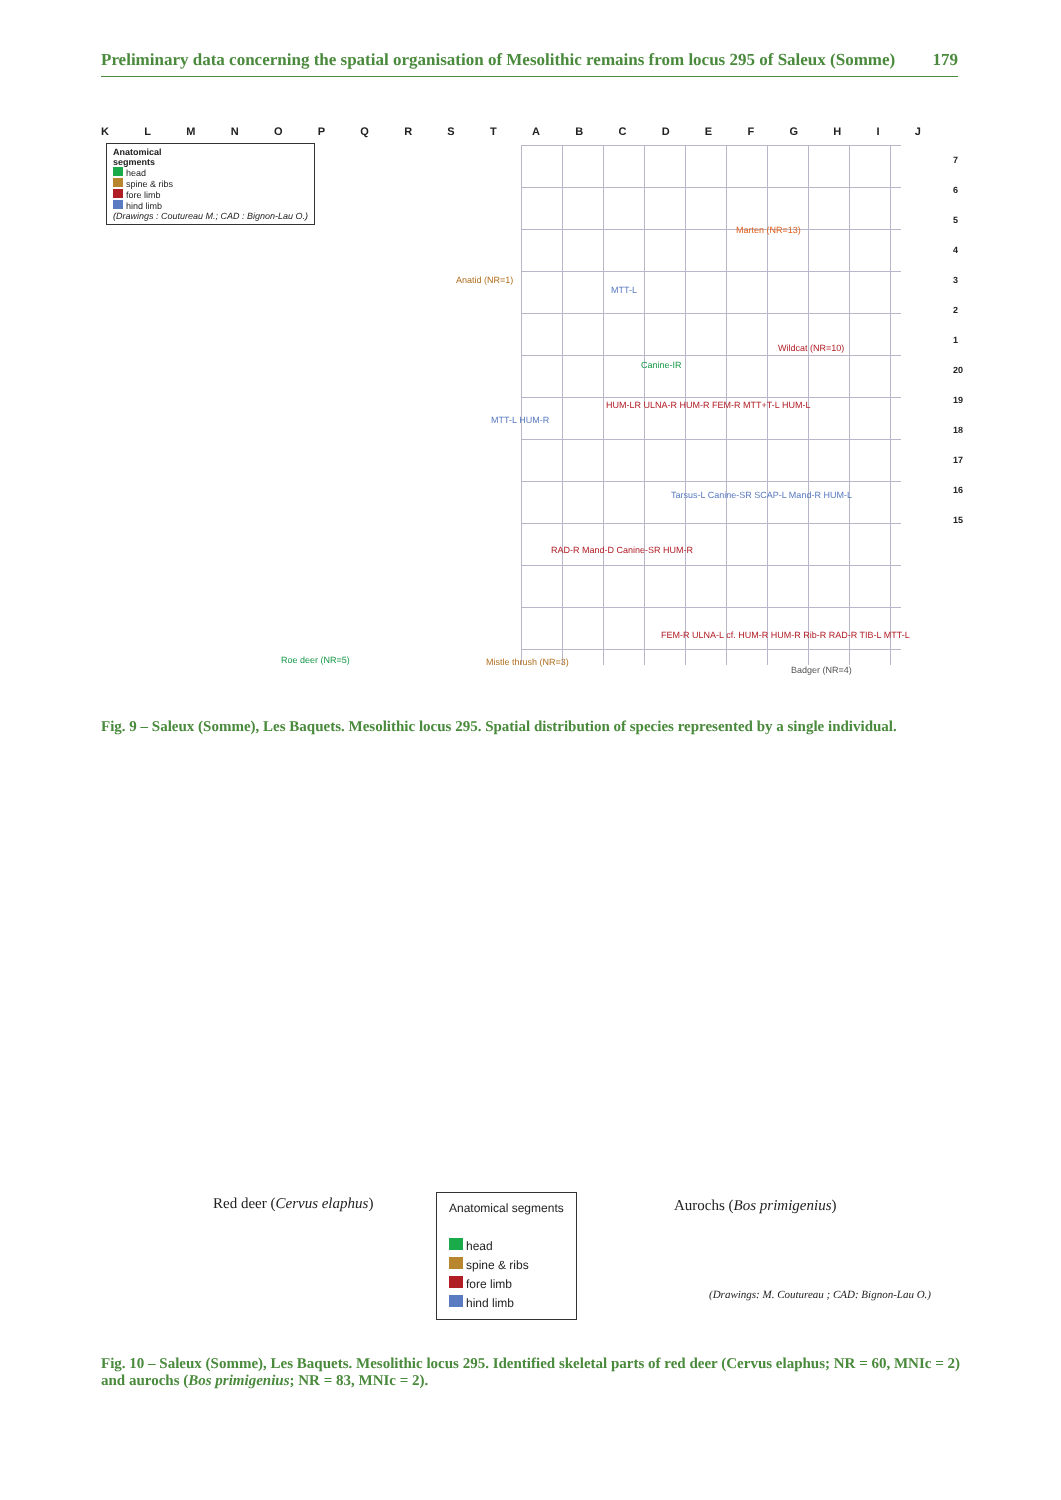Preliminary data concerning the spatial organisation of Mesolithic remains from locus 295 of Saleux (Somme) 179
KLMNOPQRSTABCDEFGHIJ
Anatomical
segments
head
spine & ribs
fore limb
hind limb
(Drawings : Coutureau M.; CAD : Bignon-Lau O.)
7
6
5
4
3
2
1
20
19
18
17
16
15
Marten (NR=13)
Anatid (NR=1)
Wildcat (NR=10)
Badger (NR=4)
Roe deer (NR=5) Mistle thrush (NR=3)
MTT-L
Canine-IR
HUM-LR ULNA-R HUM-R FEM-R MTT+T-L HUM-L
MTT-L HUM-R
Tarsus-L Canine-SR SCAP-L Mand-R HUM-L
RAD-R Mand-D Canine-SR HUM-R
FEM-R ULNA-L cf. HUM-R HUM-R Rib-R RAD-R TIB-L MTT-L
Fig. 9 – Saleux (Somme), Les Baquets. Mesolithic locus 295. Spatial distribution of species represented by a single individual.
Red deer (Cervus elaphus) Aurochs (Bos primigenius)
Anatomical segments
head
spine & ribs
fore limb
hind limb
(Drawings: M. Coutureau ; CAD: Bignon-Lau O.)
Fig. 10 – Saleux (Somme), Les Baquets. Mesolithic locus 295. Identified skeletal parts of red deer (Cervus elaphus; NR = 60, MNIc = 2) and aurochs (Bos primigenius; NR = 83, MNIc = 2).